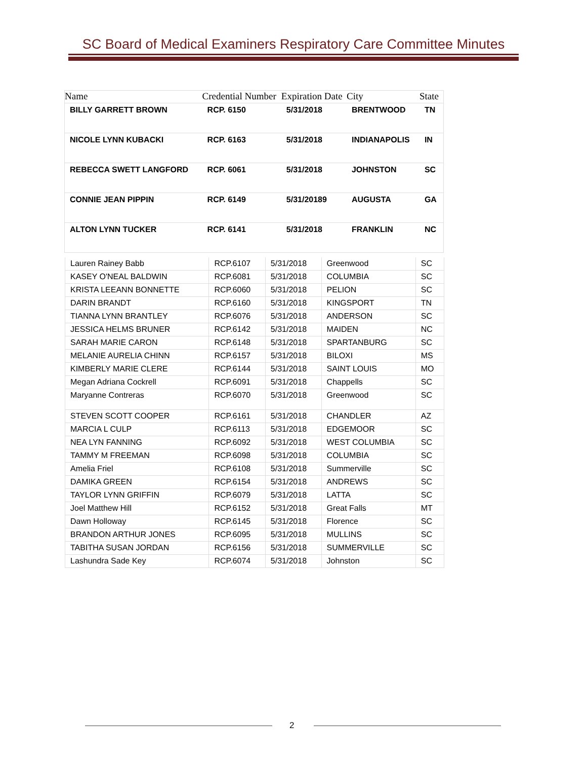SC Board of Medical Examiners Respiratory Care Committee Minutes
| Name | Credential Number | Expiration Date | City | State |
| --- | --- | --- | --- | --- |
| BILLY GARRETT BROWN | RCP. 6150 | 5/31/2018 | BRENTWOOD | TN |
| NICOLE LYNN KUBACKI | RCP. 6163 | 5/31/2018 | INDIANAPOLIS | IN |
| REBECCA SWETT LANGFORD | RCP. 6061 | 5/31/2018 | JOHNSTON | SC |
| CONNIE JEAN PIPPIN | RCP. 6149 | 5/31/20189 | AUGUSTA | GA |
| ALTON LYNN TUCKER | RCP. 6141 | 5/31/2018 | FRANKLIN | NC |
| Lauren Rainey Babb | RCP.6107 | 5/31/2018 | Greenwood | SC |
| KASEY O'NEAL BALDWIN | RCP.6081 | 5/31/2018 | COLUMBIA | SC |
| KRISTA LEEANN BONNETTE | RCP.6060 | 5/31/2018 | PELION | SC |
| DARIN BRANDT | RCP.6160 | 5/31/2018 | KINGSPORT | TN |
| TIANNA LYNN BRANTLEY | RCP.6076 | 5/31/2018 | ANDERSON | SC |
| JESSICA HELMS BRUNER | RCP.6142 | 5/31/2018 | MAIDEN | NC |
| SARAH MARIE CARON | RCP.6148 | 5/31/2018 | SPARTANBURG | SC |
| MELANIE AURELIA CHINN | RCP.6157 | 5/31/2018 | BILOXI | MS |
| KIMBERLY MARIE CLERE | RCP.6144 | 5/31/2018 | SAINT LOUIS | MO |
| Megan Adriana Cockrell | RCP.6091 | 5/31/2018 | Chappells | SC |
| Maryanne Contreras | RCP.6070 | 5/31/2018 | Greenwood | SC |
| STEVEN SCOTT COOPER | RCP.6161 | 5/31/2018 | CHANDLER | AZ |
| MARCIA L CULP | RCP.6113 | 5/31/2018 | EDGEMOOR | SC |
| NEA LYN FANNING | RCP.6092 | 5/31/2018 | WEST COLUMBIA | SC |
| TAMMY M FREEMAN | RCP.6098 | 5/31/2018 | COLUMBIA | SC |
| Amelia Friel | RCP.6108 | 5/31/2018 | Summerville | SC |
| DAMIKA GREEN | RCP.6154 | 5/31/2018 | ANDREWS | SC |
| TAYLOR LYNN GRIFFIN | RCP.6079 | 5/31/2018 | LATTA | SC |
| Joel Matthew Hill | RCP.6152 | 5/31/2018 | Great Falls | MT |
| Dawn Holloway | RCP.6145 | 5/31/2018 | Florence | SC |
| BRANDON ARTHUR JONES | RCP.6095 | 5/31/2018 | MULLINS | SC |
| TABITHA SUSAN JORDAN | RCP.6156 | 5/31/2018 | SUMMERVILLE | SC |
| Lashundra Sade Key | RCP.6074 | 5/31/2018 | Johnston | SC |
2